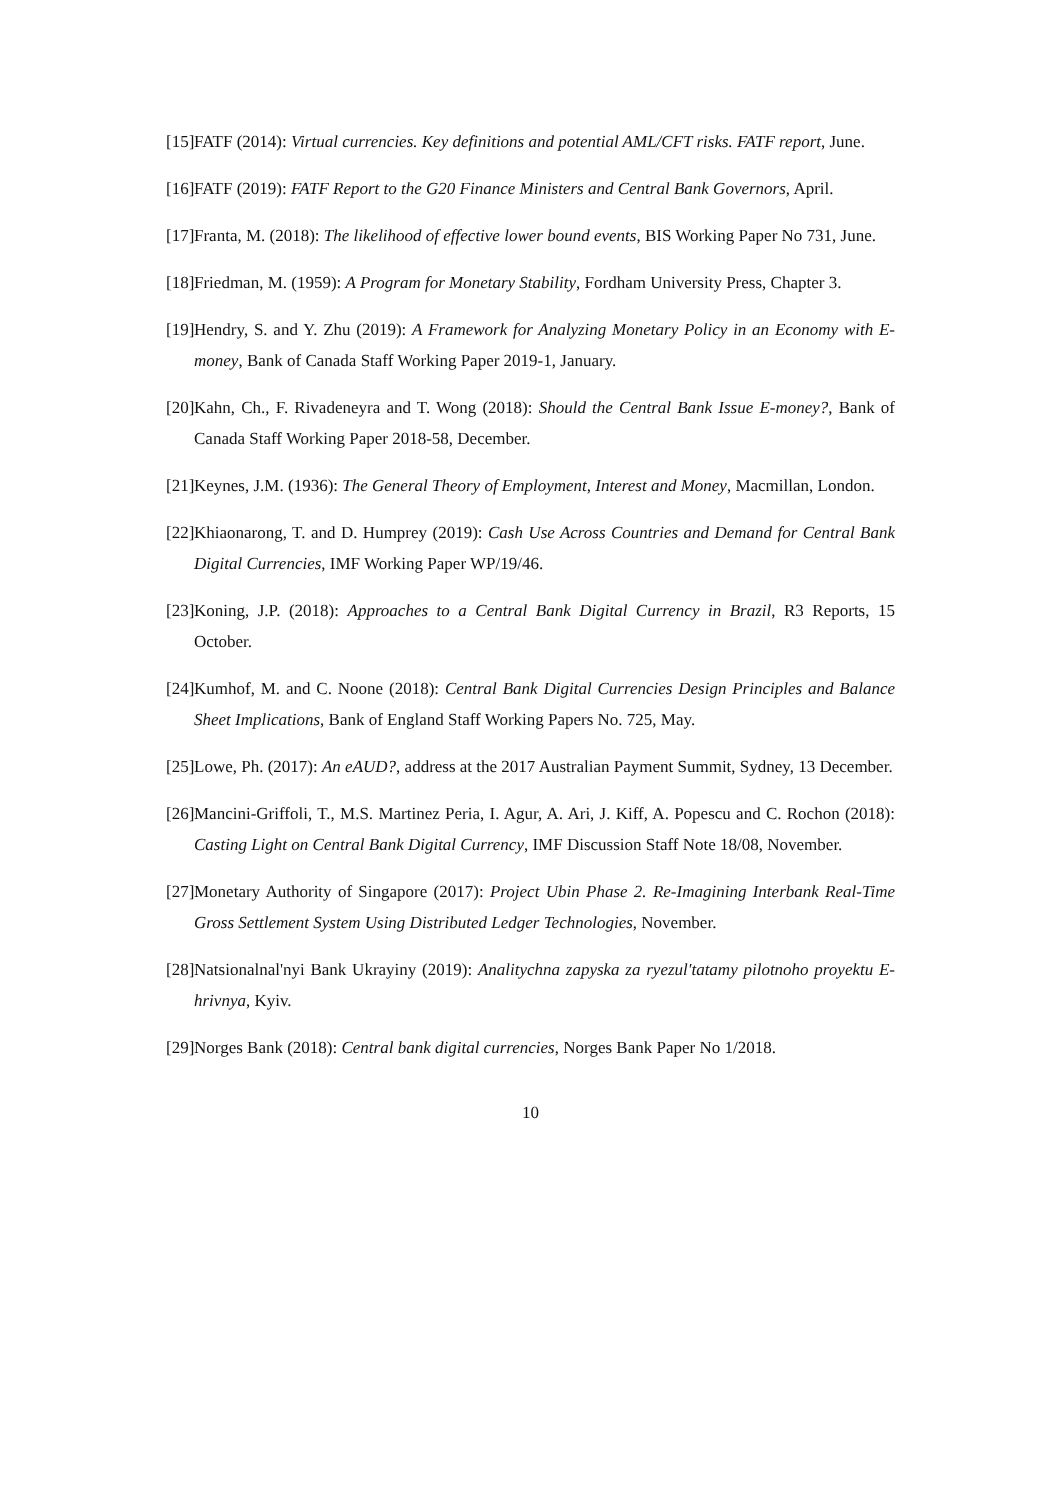[15] FATF (2014): Virtual currencies. Key definitions and potential AML/CFT risks. FATF report, June.
[16] FATF (2019): FATF Report to the G20 Finance Ministers and Central Bank Governors, April.
[17] Franta, M. (2018): The likelihood of effective lower bound events, BIS Working Paper No 731, June.
[18] Friedman, M. (1959): A Program for Monetary Stability, Fordham University Press, Chapter 3.
[19] Hendry, S. and Y. Zhu (2019): A Framework for Analyzing Monetary Policy in an Economy with E-money, Bank of Canada Staff Working Paper 2019-1, January.
[20] Kahn, Ch., F. Rivadeneyra and T. Wong (2018): Should the Central Bank Issue E-money?, Bank of Canada Staff Working Paper 2018-58, December.
[21] Keynes, J.M. (1936): The General Theory of Employment, Interest and Money, Macmillan, London.
[22] Khiaonarong, T. and D. Humprey (2019): Cash Use Across Countries and Demand for Central Bank Digital Currencies, IMF Working Paper WP/19/46.
[23] Koning, J.P. (2018): Approaches to a Central Bank Digital Currency in Brazil, R3 Reports, 15 October.
[24] Kumhof, M. and C. Noone (2018): Central Bank Digital Currencies Design Principles and Balance Sheet Implications, Bank of England Staff Working Papers No. 725, May.
[25] Lowe, Ph. (2017): An eAUD?, address at the 2017 Australian Payment Summit, Sydney, 13 December.
[26] Mancini-Griffoli, T., M.S. Martinez Peria, I. Agur, A. Ari, J. Kiff, A. Popescu and C. Rochon (2018): Casting Light on Central Bank Digital Currency, IMF Discussion Staff Note 18/08, November.
[27] Monetary Authority of Singapore (2017): Project Ubin Phase 2. Re-Imagining Interbank Real-Time Gross Settlement System Using Distributed Ledger Technologies, November.
[28] Natsionalnal'nyi Bank Ukrayiny (2019): Analitychna zapyska za ryezul'tatamy pilotnoho proyektu E-hrivnya, Kyiv.
[29] Norges Bank (2018): Central bank digital currencies, Norges Bank Paper No 1/2018.
10